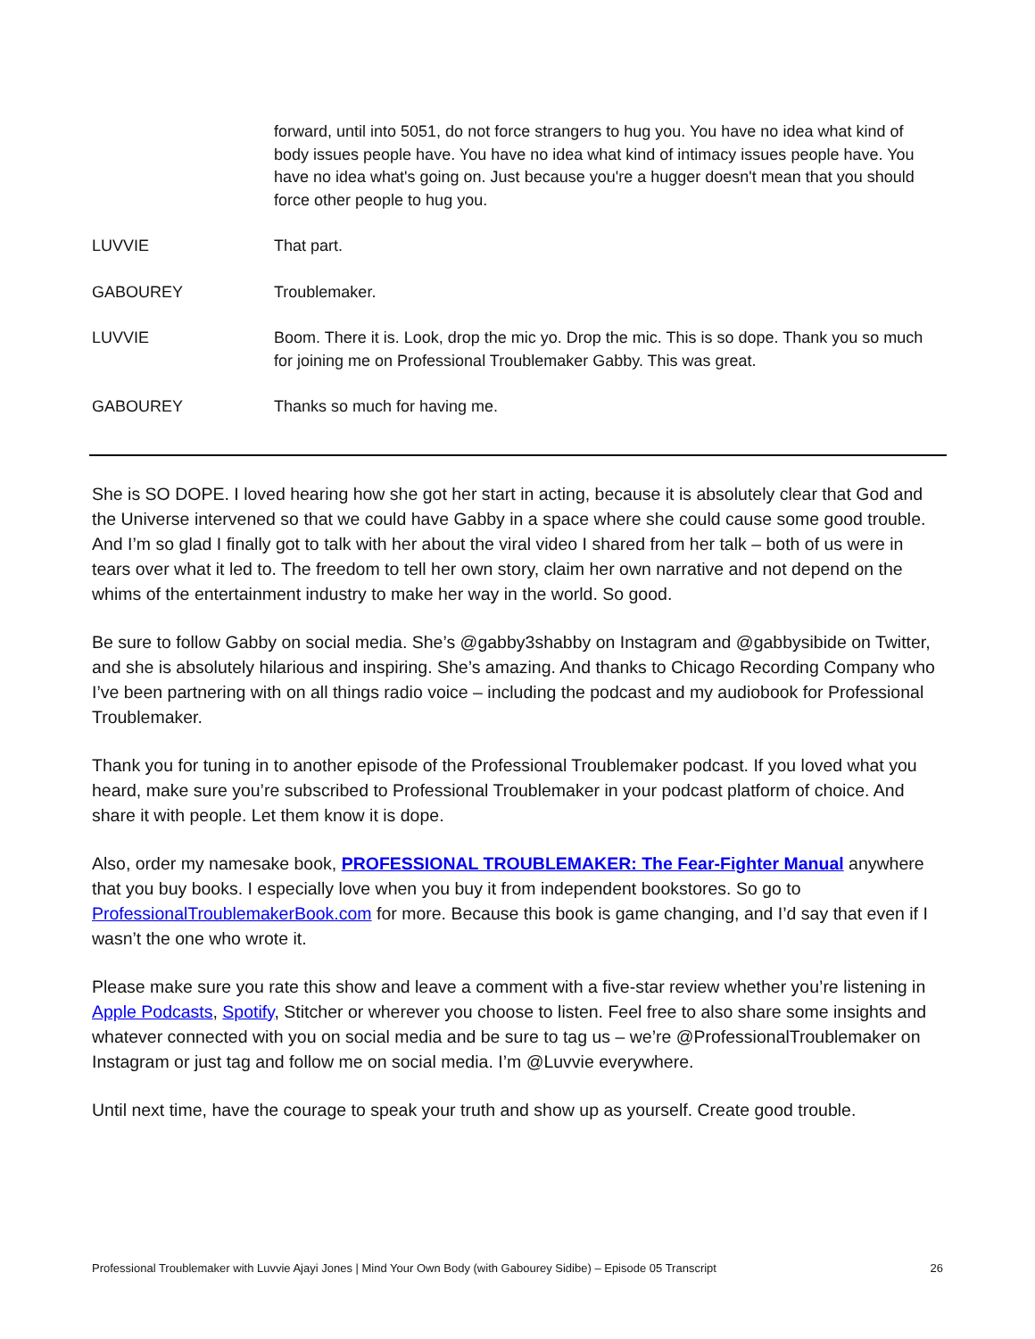forward, until into 5051, do not force strangers to hug you. You have no idea what kind of body issues people have. You have no idea what kind of intimacy issues people have. You have no idea what's going on. Just because you're a hugger doesn't mean that you should force other people to hug you.
LUVVIE That part.
GABOUREY Troublemaker.
LUVVIE Boom. There it is. Look, drop the mic yo. Drop the mic. This is so dope. Thank you so much for joining me on Professional Troublemaker Gabby. This was great.
GABOUREY Thanks so much for having me.
She is SO DOPE. I loved hearing how she got her start in acting, because it is absolutely clear that God and the Universe intervened so that we could have Gabby in a space where she could cause some good trouble. And I’m so glad I finally got to talk with her about the viral video I shared from her talk – both of us were in tears over what it led to. The freedom to tell her own story, claim her own narrative and not depend on the whims of the entertainment industry to make her way in the world. So good.
Be sure to follow Gabby on social media. She’s @gabby3shabby on Instagram and @gabbysibide on Twitter, and she is absolutely hilarious and inspiring. She’s amazing. And thanks to Chicago Recording Company who I’ve been partnering with on all things radio voice – including the podcast and my audiobook for Professional Troublemaker.
Thank you for tuning in to another episode of the Professional Troublemaker podcast. If you loved what you heard, make sure you’re subscribed to Professional Troublemaker in your podcast platform of choice. And share it with people. Let them know it is dope.
Also, order my namesake book, PROFESSIONAL TROUBLEMAKER: The Fear-Fighter Manual anywhere that you buy books. I especially love when you buy it from independent bookstores. So go to ProfessionalTroublemakerBook.com for more. Because this book is game changing, and I’d say that even if I wasn’t the one who wrote it.
Please make sure you rate this show and leave a comment with a five-star review whether you’re listening in Apple Podcasts, Spotify, Stitcher or wherever you choose to listen. Feel free to also share some insights and whatever connected with you on social media and be sure to tag us – we’re @ProfessionalTroublemaker on Instagram or just tag and follow me on social media. I’m @Luvvie everywhere.
Until next time, have the courage to speak your truth and show up as yourself. Create good trouble.
Professional Troublemaker with Luvvie Ajayi Jones | Mind Your Own Body (with Gabourey Sidibe) – Episode 05 Transcript 26